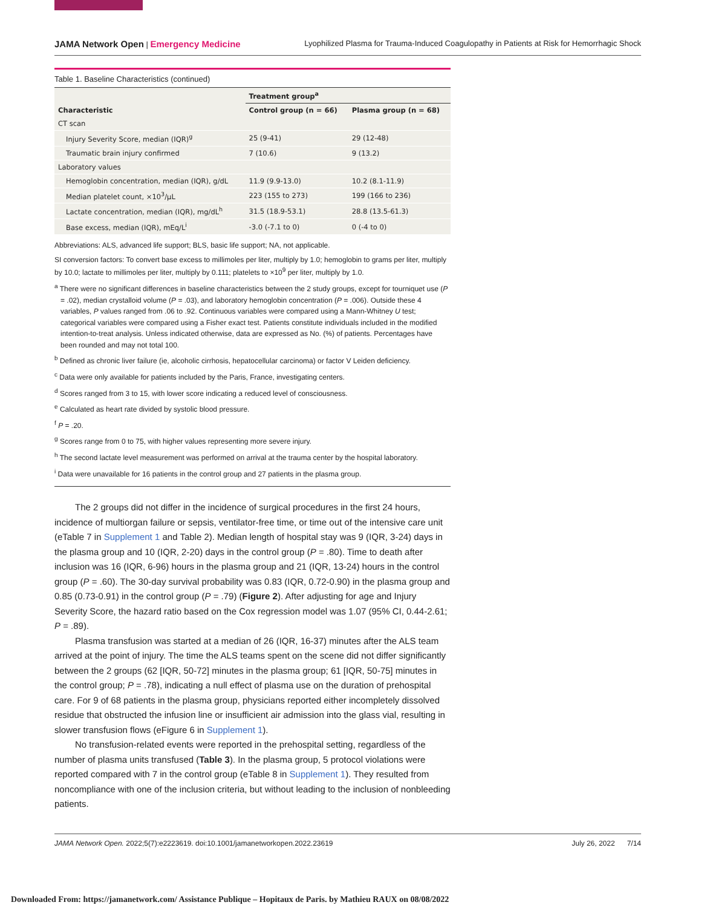JAMA Network Open | Emergency Medicine Lyophilized Plasma for Trauma-Induced Coagulopathy in Patients at Risk for Hemorrhagic Shock
Table 1. Baseline Characteristics (continued)
| Characteristic | Treatment group<sup>a</sup> | |
| --- | --- | --- |
| | Control group (n = 66) | Plasma group (n = 68) |
| CT scan | | |
| Injury Severity Score, median (IQR)<sup>g</sup> | 25 (9-41) | 29 (12-48) |
| Traumatic brain injury confirmed | 7 (10.6) | 9 (13.2) |
| Laboratory values | | |
| Hemoglobin concentration, median (IQR), g/dL | 11.9 (9.9-13.0) | 10.2 (8.1-11.9) |
| Median platelet count, ×10<sup>3</sup>/μL | 223 (155 to 273) | 199 (166 to 236) |
| Lactate concentration, median (IQR), mg/dL<sup>h</sup> | 31.5 (18.9-53.1) | 28.8 (13.5-61.3) |
| Base excess, median (IQR), mEq/L<sup>i</sup> | -3.0 (-7.1 to 0) | 0 (-4 to 0) |
Abbreviations: ALS, advanced life support; BLS, basic life support; NA, not applicable.
SI conversion factors: To convert base excess to millimoles per liter, multiply by 1.0; hemoglobin to grams per liter, multiply by 10.0; lactate to millimoles per liter, multiply by 0.111; platelets to ×10<sup>9</sup> per liter, multiply by 1.0.
<sup>a</sup> There were no significant differences in baseline characteristics between the 2 study groups, except for tourniquet use (P = .02), median crystalloid volume (P = .03), and laboratory hemoglobin concentration (P = .006). Outside these 4 variables, P values ranged from .06 to .92. Continuous variables were compared using a Mann-Whitney U test; categorical variables were compared using a Fisher exact test. Patients constitute individuals included in the modified intention-to-treat analysis. Unless indicated otherwise, data are expressed as No. (%) of patients. Percentages have been rounded and may not total 100.
<sup>b</sup> Defined as chronic liver failure (ie, alcoholic cirrhosis, hepatocellular carcinoma) or factor V Leiden deficiency.
<sup>c</sup> Data were only available for patients included by the Paris, France, investigating centers.
<sup>d</sup> Scores ranged from 3 to 15, with lower score indicating a reduced level of consciousness.
<sup>e</sup> Calculated as heart rate divided by systolic blood pressure.
<sup>f</sup> P = .20.
<sup>g</sup> Scores range from 0 to 75, with higher values representing more severe injury.
<sup>h</sup> The second lactate level measurement was performed on arrival at the trauma center by the hospital laboratory.
<sup>i</sup> Data were unavailable for 16 patients in the control group and 27 patients in the plasma group.
The 2 groups did not differ in the incidence of surgical procedures in the first 24 hours, incidence of multiorgan failure or sepsis, ventilator-free time, or time out of the intensive care unit (eTable 7 in Supplement 1 and Table 2). Median length of hospital stay was 9 (IQR, 3-24) days in the plasma group and 10 (IQR, 2-20) days in the control group (P = .80). Time to death after inclusion was 16 (IQR, 6-96) hours in the plasma group and 21 (IQR, 13-24) hours in the control group (P = .60). The 30-day survival probability was 0.83 (IQR, 0.72-0.90) in the plasma group and 0.85 (0.73-0.91) in the control group (P = .79) (Figure 2). After adjusting for age and Injury Severity Score, the hazard ratio based on the Cox regression model was 1.07 (95% CI, 0.44-2.61; P = .89).
Plasma transfusion was started at a median of 26 (IQR, 16-37) minutes after the ALS team arrived at the point of injury. The time the ALS teams spent on the scene did not differ significantly between the 2 groups (62 [IQR, 50-72] minutes in the plasma group; 61 [IQR, 50-75] minutes in the control group; P = .78), indicating a null effect of plasma use on the duration of prehospital care. For 9 of 68 patients in the plasma group, physicians reported either incompletely dissolved residue that obstructed the infusion line or insufficient air admission into the glass vial, resulting in slower transfusion flows (eFigure 6 in Supplement 1).
No transfusion-related events were reported in the prehospital setting, regardless of the number of plasma units transfused (Table 3). In the plasma group, 5 protocol violations were reported compared with 7 in the control group (eTable 8 in Supplement 1). They resulted from noncompliance with one of the inclusion criteria, but without leading to the inclusion of nonbleeding patients.
JAMA Network Open. 2022;5(7):e2223619. doi:10.1001/jamanetworkopen.2022.23619 July 26, 2022 7/14
Downloaded From: https://jamanetwork.com/ Assistance Publique – Hopitaux de Paris. by Mathieu RAUX on 08/08/2022